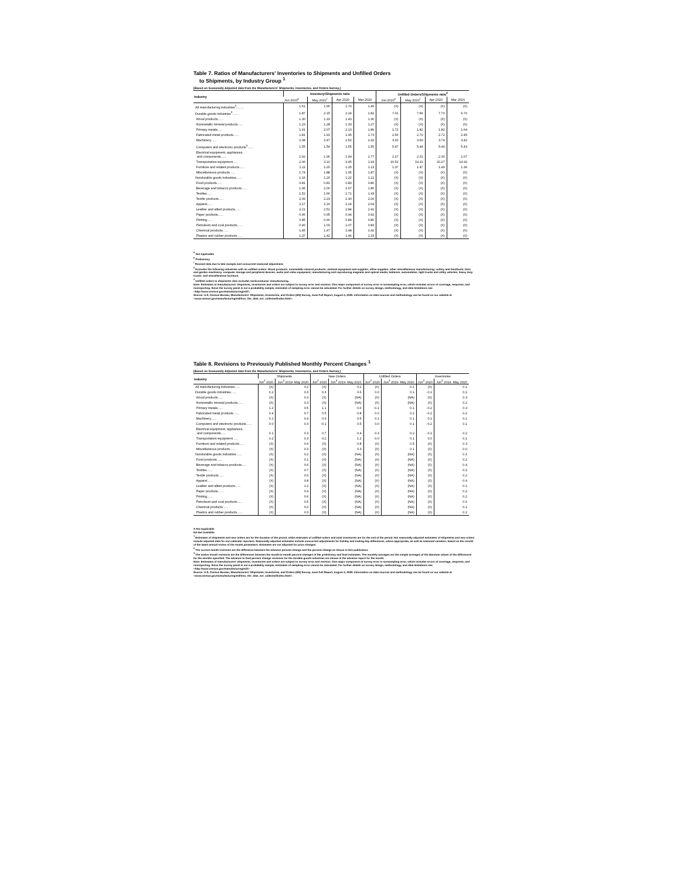Table 7. Ratios of Manufacturers' Inventories to Shipments and Unfilled Orders
to Shipments, by Industry Group <sup>1</sup>
[Based on Seasonally Adjusted data from the Manufacturers' Shipments, Inventories, and Orders Survey.]
| Industry | Inventory/Shipments ratio | | | | Unfilled Orders/Shipments ratio<sup>2</sup> | | | |
| --- | --- | --- | --- | --- | --- | --- | --- | --- |
| | Jun 2020<sup>p</sup> | May 2020<sup>r</sup> | Apr 2020 | Mar 2020 | Jun 2020<sup>p</sup> | May 2020<sup>r</sup> | Apr 2020 | Mar 2020 |
| All manufacturing industries<sup>3</sup>......... | 1.51 | 1.65 | 1.70 | 1.46 | (X) | (X) | (X) | (X) |
| Durable goods industries<sup>3</sup>...... | 1.87 | 2.15 | 2.24 | 1.82 | 7.01 | 7.56 | 7.70 | 6.70 |
| Wood products...... | 1.30 | 1.33 | 1.43 | 1.30 | (X) | (X) | (X) | (X) |
| Nonmetallic mineral products...... | 1.23 | 1.28 | 1.33 | 1.27 | (X) | (X) | (X) | (X) |
| Primary metals...... | 1.91 | 2.07 | 2.13 | 1.89 | 1.72 | 1.82 | 1.82 | 1.64 |
| Fabricated metal products...... | 1.81 | 1.93 | 1.95 | 1.73 | 2.56 | 2.70 | 2.72 | 2.45 |
| Machinery...... | 2.38 | 2.47 | 2.52 | 2.32 | 3.60 | 3.69 | 3.74 | 3.42 |
| Computers and electronic products<sup>3</sup>...... | 1.55 | 1.54 | 1.55 | 1.55 | 5.47 | 5.44 | 5.44 | 5.43 |
| Electrical equipment, appliances, and components...... | 1.92 | 1.96 | 1.99 | 1.77 | 2.27 | 2.31 | 2.30 | 2.07 |
| Transportation equipment...... | 2.06 | 3.10 | 3.45 | 1.94 | 16.52 | 19.31 | 20.27 | 14.92 |
| Furniture and related products...... | 1.11 | 1.20 | 1.25 | 1.13 | 1.37 | 1.47 | 1.49 | 1.36 |
| Miscellaneous products...... | 1.74 | 1.88 | 1.95 | 1.87 | (X) | (X) | (X) | (X) |
| Nondurable goods industries...... | 1.16 | 1.20 | 1.22 | 1.12 | (X) | (X) | (X) | (X) |
| Food products...... | 0.81 | 0.81 | 0.83 | 0.80 | (X) | (X) | (X) | (X) |
| Beverage and tobacco products...... | 1.96 | 2.00 | 2.07 | 1.86 | (X) | (X) | (X) | (X) |
| Textiles...... | 1.52 | 1.66 | 1.71 | 1.43 | (X) | (X) | (X) | (X) |
| Textile products...... | 2.09 | 2.23 | 2.30 | 2.06 | (X) | (X) | (X) | (X) |
| Apparel...... | 2.17 | 2.16 | 2.24 | 2.04 | (X) | (X) | (X) | (X) |
| Leather and allied products...... | 2.21 | 2.51 | 2.84 | 2.41 | (X) | (X) | (X) | (X) |
| Paper products...... | 0.96 | 0.95 | 0.94 | 0.92 | (X) | (X) | (X) | (X) |
| Printing...... | 0.85 | 0.90 | 0.89 | 0.80 | (X) | (X) | (X) | (X) |
| Petroleum and coal products...... | 0.90 | 1.03 | 1.07 | 0.83 | (X) | (X) | (X) | (X) |
| Chemical products...... | 1.45 | 1.47 | 1.48 | 1.41 | (X) | (X) | (X) | (X) |
| Plastics and rubber products...... | 1.37 | 1.42 | 1.46 | 1.33 | (X) | (X) | (X) | (X) |
<sup>X</sup> Not Applicable
<sup>p</sup> Preliminary
<sup>r</sup> Revised data due to late receipts and concurrent seasonal adjustment.
<sup>2</sup> Excludes the following industries with no unfilled orders: Wood products; nonmetallic mineral products; medical equipment and supplies; office supplies; other miscellaneous manufacturing; cutlery and handtools; farm and garden machinery; computer storage and peripheral devices; audio and video equipment; manufacturing and reproducing magnetic and optical media; batteries; automobiles; light trucks and utility vehicles; heavy duty trucks; and miscellaneous furniture.
<sup>3</sup> Unfilled orders to shipments ratio excludes semiconductor manufacturing.
Note: Estimates of manufacturers' shipments, inventories and orders are subject to survey error and revision. One major component of survey error is nonsampling error, which includes errors of coverage, response, and nonreporting. Since the survey panel is not a probability sample, estimates of sampling error cannot be calculated. For further details on survey design, methodology, and data limitations see <http://www.census.gov/manufacturing/m3/>.
Source: U.S. Census Bureau, Manufacturers' Shipments, Inventories, and Orders (M3) Survey, June Full Report, August 4, 2020. Information on data sources and methodology can be found on our website at <www.census.gov/manufacturing/m3/how_the_data_are_collected/index.html>.
Table 8. Revisions to Previously Published Monthly Percent Changes <sup>1</sup>
[Based on Seasonally Adjusted data from the Manufacturers' Shipments, Inventories, and Orders Survey.]
| Industry | Shipments | | New Orders | | Unfilled Orders | | Inventories | |
| --- | --- | --- | --- | --- | --- | --- | --- | --- |
| | Jun<sup>2</sup> 2020 | Jun<sup>3</sup> 2019- May 2020 | Jun<sup>2</sup> 2020 | Jun<sup>3</sup> 2019- May 2020 | Jun<sup>2</sup> 2020 | Jun<sup>3</sup> 2019- May 2020 | Jun<sup>2</sup> 2020 | Jun<sup>3</sup> 2019- May 2020 |
| All manufacturing industries...... | (X) | 0.2 | (X) | 0.2 | (X) | 0.1 | (X) | 0.1 |
| Durable goods industries...... | 0.2 | 0.3 | 0.3 | 0.6 | 0.0 | 0.1 | -0.1 | 0.1 |
| Wood products...... | (X) | 0.3 | (X) | (NA) | (X) | (NA) | (X) | 0.3 |
| Nonmetallic mineral products...... | (X) | 0.3 | (X) | (NA) | (X) | (NA) | (X) | 0.2 |
| Primary metals...... | 1.2 | 0.5 | 1.1 | 0.6 | -0.1 | 0.1 | -0.2 | 0.3 |
| Fabricated metal products...... | 0.4 | 0.7 | 0.5 | 0.8 | 0.0 | 0.2 | -0.2 | 0.2 |
| Machinery...... | 0.1 | 0.4 | 0.3 | 0.5 | 0.1 | 0.1 | 0.1 | 0.1 |
| Computers and electronic products...... | 0.0 | 0.3 | -0.1 | 0.5 | 0.0 | 0.1 | -0.2 | 0.1 |
| Electrical equipment, appliances, and components...... | 0.1 | 0.3 | 0.7 | 0.4 | 0.3 | 0.2 | -0.1 | 0.2 |
| Transportation equipment...... | 0.2 | 0.3 | 0.2 | 1.2 | 0.0 | 0.1 | 0.0 | 0.1 |
| Furniture and related products...... | (X) | 0.6 | (X) | 0.8 | (X) | 0.5 | (X) | 0.3 |
| Miscellaneous products...... | (X) | 0.3 | (X) | 0.3 | (X) | 0.1 | (X) | 0.0 |
| Nondurable goods industries...... | (X) | 0.2 | (X) | (NA) | (X) | (NA) | (X) | 0.1 |
| Food products...... | (X) | 0.1 | (X) | (NA) | (X) | (NA) | (X) | 0.2 |
| Beverage and tobacco products...... | (X) | 0.6 | (X) | (NA) | (X) | (NA) | (X) | 0.4 |
| Textiles...... | (X) | 0.7 | (X) | (NA) | (X) | (NA) | (X) | 0.2 |
| Textile products...... | (X) | 0.6 | (X) | (NA) | (X) | (NA) | (X) | 0.2 |
| Apparel...... | (X) | 0.8 | (X) | (NA) | (X) | (NA) | (X) | 0.4 |
| Leather and allied products...... | (X) | 1.2 | (X) | (NA) | (X) | (NA) | (X) | 0.1 |
| Paper products...... | (X) | 0.4 | (X) | (NA) | (X) | (NA) | (X) | 0.2 |
| Printing...... | (X) | 0.6 | (X) | (NA) | (X) | (NA) | (X) | 0.2 |
| Petroleum and coal products...... | (X) | 0.5 | (X) | (NA) | (X) | (NA) | (X) | 0.6 |
| Chemical products...... | (X) | 0.2 | (X) | (NA) | (X) | (NA) | (X) | 0.1 |
| Plastics and rubber products...... | (X) | 0.3 | (X) | (NA) | (X) | (NA) | (X) | 0.2 |
X Not Applicable
NA Not Available
<sup>1</sup> Estimates of shipments and new orders are for the duration of the period, while estimates of unfilled orders and total inventories are for the end of the period. Not seasonally adjusted estimates of shipments and new orders include adjusted data for non-calendar reporters. Seasonally adjusted estimates include concurrent adjustments for holiday and trading-day differences, where appropriate, as well as seasonal variation, based on the results of the latest annual review of the model parameters. Estimates are not adjusted for price changes.
<sup>2</sup> The current month revisions are the difference between the advance percent change and the percent change as shown in this publication.
<sup>3</sup> The twelve month revisions are the differences between the month-to-month percent changes of the preliminary and final estimates. The monthly averages are the simple averages of the absolute values of the differences for the months specified. The advance to final percent change revisions for the durable goods industries are shown in the advance report for the month.
Note: Estimates of manufacturers' shipments, inventories and orders are subject to survey error and revision. One major component of survey error is nonsampling error, which includes errors of coverage, response, and nonreporting. Since the survey panel is not a probability sample, estimates of sampling error cannot be calculated. For further details on survey design, methodology, and data limitations see <http://www.census.gov/manufacturing/m3/>.
Source: U.S. Census Bureau, Manufacturers' Shipments, Inventories, and Orders (M3) Survey, June Full Report, August 4, 2020. Information on data sources and methodology can be found on our website at
<www.census.gov/manufacturing/m3/how_the_data_are_collected/index.html>.